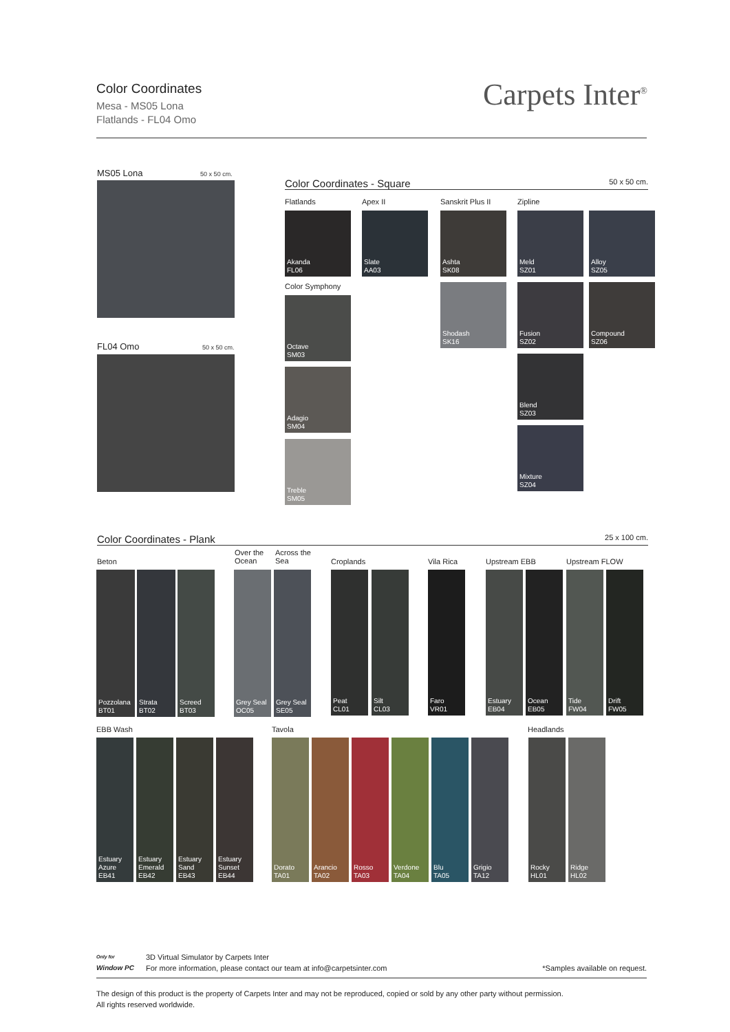Color Coordinates
Mesa - MS05 Lona
Flatlands - FL04 Omo
Carpets Inter<sup>®</sup>
MS05 Lona 50 x 50 cm.
FL04 Omo 50 x 50 cm.
Color Coordinates - Square 50 x 50 cm.
Flatlands Apex II Sanskrit Plus II Zipline
Akanda
FL06
Slate
AA03
Ashta
SK08
Meld
SZ01
Alloy
SZ05
Color Symphony
Octave
SM03
Shodash
SK16
Fusion
SZ02
Compound
SZ06
Adagio
SM04
Blend
SZ03
Treble
SM05
Mixture
SZ04
Color Coordinates - Plank 25 x 100 cm.
Beton
Over the
Ocean
Across the
Sea
Croplands Vila Rica Upstream EBB Upstream FLOW
Pozzolana
BT01
Strata
BT02
Screed
BT03
Grey Seal
OC05
Grey Seal
SE05
Peat
CL01
Silt
CL03
Faro
VR01
Estuary
EB04
Ocean
EB05
Tide
FW04
Drift
FW05
EBB Wash Tavola Headlands
Estuary
Azure
EB41
Estuary
Emerald
EB42
Estuary
Sand
EB43
Estuary
Sunset
EB44
Dorato
TA01
Arancio
TA02
Rosso
TA03
Verdone
TA04
Blu
TA05
Grigio
TA12
Rocky
HL01
Ridge
HL02
Only for
Window PC
3D Virtual Simulator by Carpets Inter
For more information, please contact our team at info@carpetsinter.com
*Samples available on request.
The design of this product is the property of Carpets Inter and may not be reproduced, copied or sold by any other party without permission.
All rights reserved worldwide.